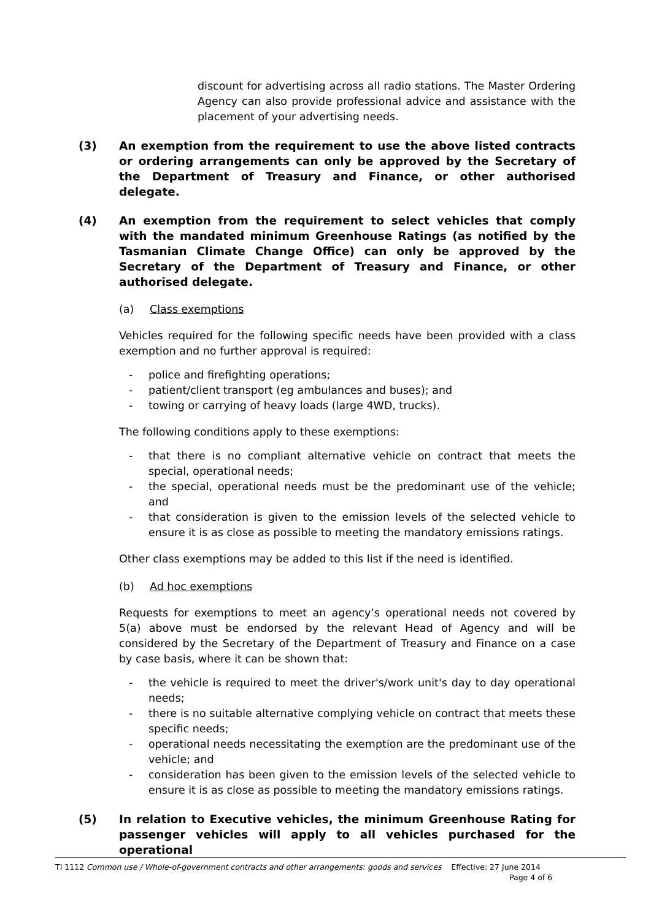discount for advertising across all radio stations. The Master Ordering Agency can also provide professional advice and assistance with the placement of your advertising needs.
(3) An exemption from the requirement to use the above listed contracts or ordering arrangements can only be approved by the Secretary of the Department of Treasury and Finance, or other authorised delegate.
(4) An exemption from the requirement to select vehicles that comply with the mandated minimum Greenhouse Ratings (as notified by the Tasmanian Climate Change Office) can only be approved by the Secretary of the Department of Treasury and Finance, or other authorised delegate.
(a) Class exemptions
Vehicles required for the following specific needs have been provided with a class exemption and no further approval is required:
- police and firefighting operations;
- patient/client transport (eg ambulances and buses); and
- towing or carrying of heavy loads (large 4WD, trucks).
The following conditions apply to these exemptions:
- that there is no compliant alternative vehicle on contract that meets the special, operational needs;
- the special, operational needs must be the predominant use of the vehicle; and
- that consideration is given to the emission levels of the selected vehicle to ensure it is as close as possible to meeting the mandatory emissions ratings.
Other class exemptions may be added to this list if the need is identified.
(b) Ad hoc exemptions
Requests for exemptions to meet an agency’s operational needs not covered by 5(a) above must be endorsed by the relevant Head of Agency and will be considered by the Secretary of the Department of Treasury and Finance on a case by case basis, where it can be shown that:
- the vehicle is required to meet the driver's/work unit's day to day operational needs;
- there is no suitable alternative complying vehicle on contract that meets these specific needs;
- operational needs necessitating the exemption are the predominant use of the vehicle; and
- consideration has been given to the emission levels of the selected vehicle to ensure it is as close as possible to meeting the mandatory emissions ratings.
(5) In relation to Executive vehicles, the minimum Greenhouse Rating for passenger vehicles will apply to all vehicles purchased for the operational
TI 1112 Common use / Whole-of-government contracts and other arrangements: goods and services Effective: 27 June 2014
Page 4 of 6